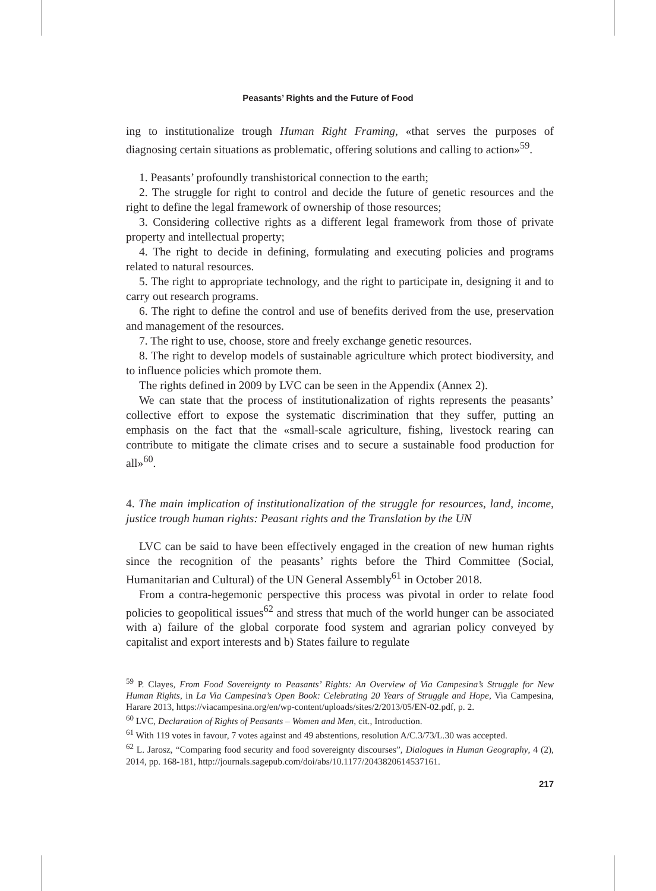Peasants’ Rights and the Future of Food
ing to institutionalize trough Human Right Framing, «that serves the purposes of diagnosing certain situations as problematic, offering solutions and calling to action»<sup>59</sup>.
1. Peasants’ profoundly transhistorical connection to the earth;
2. The struggle for right to control and decide the future of genetic resources and the right to define the legal framework of ownership of those resources;
3. Considering collective rights as a different legal framework from those of private property and intellectual property;
4. The right to decide in defining, formulating and executing policies and programs related to natural resources.
5. The right to appropriate technology, and the right to participate in, designing it and to carry out research programs.
6. The right to define the control and use of benefits derived from the use, preservation and management of the resources.
7. The right to use, choose, store and freely exchange genetic resources.
8. The right to develop models of sustainable agriculture which protect biodiversity, and to influence policies which promote them.
The rights defined in 2009 by LVC can be seen in the Appendix (Annex 2).
We can state that the process of institutionalization of rights represents the peasants’ collective effort to expose the systematic discrimination that they suffer, putting an emphasis on the fact that the «small-scale agriculture, fishing, livestock rearing can contribute to mitigate the climate crises and to secure a sustainable food production for all»<sup>60</sup>.
4. The main implication of institutionalization of the struggle for resources, land, income, justice trough human rights: Peasant rights and the Translation by the UN
LVC can be said to have been effectively engaged in the creation of new human rights since the recognition of the peasants’ rights before the Third Committee (Social, Humanitarian and Cultural) of the UN General Assembly<sup>61</sup> in October 2018.
From a contra-hegemonic perspective this process was pivotal in order to relate food policies to geopolitical issues<sup>62</sup> and stress that much of the world hunger can be associated with a) failure of the global corporate food system and agrarian policy conveyed by capitalist and export interests and b) States failure to regulate
<sup>59</sup> P. Clayes, From Food Sovereignty to Peasants’ Rights: An Overview of Via Campesina’s Struggle for New Human Rights, in La Via Campesina’s Open Book: Celebrating 20 Years of Struggle and Hope, Via Campesina, Harare 2013, https://viacampesina.org/en/wp-content/uploads/sites/2/2013/05/EN-02.pdf, p. 2.
<sup>60</sup> LVC, Declaration of Rights of Peasants – Women and Men, cit., Introduction.
<sup>61</sup> With 119 votes in favour, 7 votes against and 49 abstentions, resolution A/C.3/73/L.30 was accepted.
<sup>62</sup> L. Jarosz, “Comparing food security and food sovereignty discourses”, Dialogues in Human Geography, 4 (2), 2014, pp. 168-181, http://journals.sagepub.com/doi/abs/10.1177/2043820614537161.
217